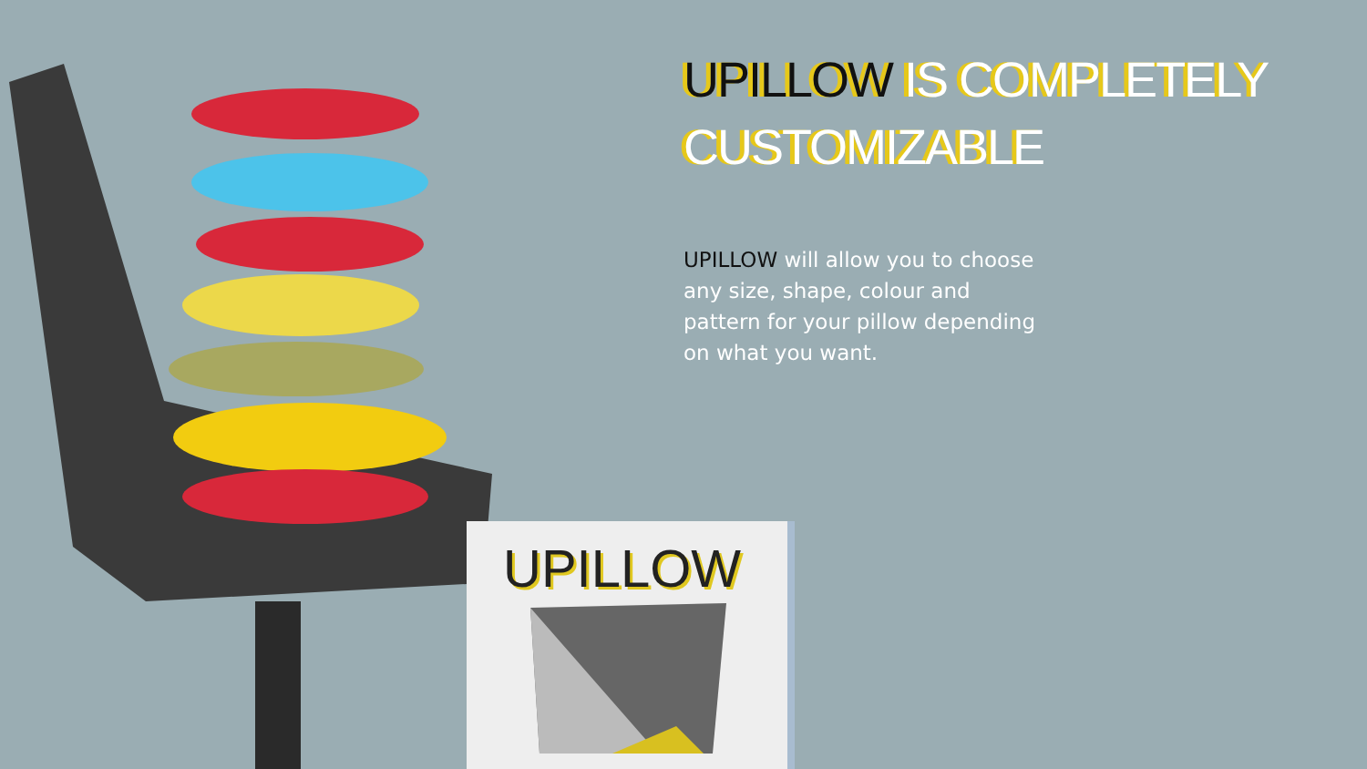UPILLOW
UPILLOW IS COMPLETELY CUSTOMIZABLE
UPILLOW will allow you to choose any size, shape, colour and pattern for your pillow depending on what you want.